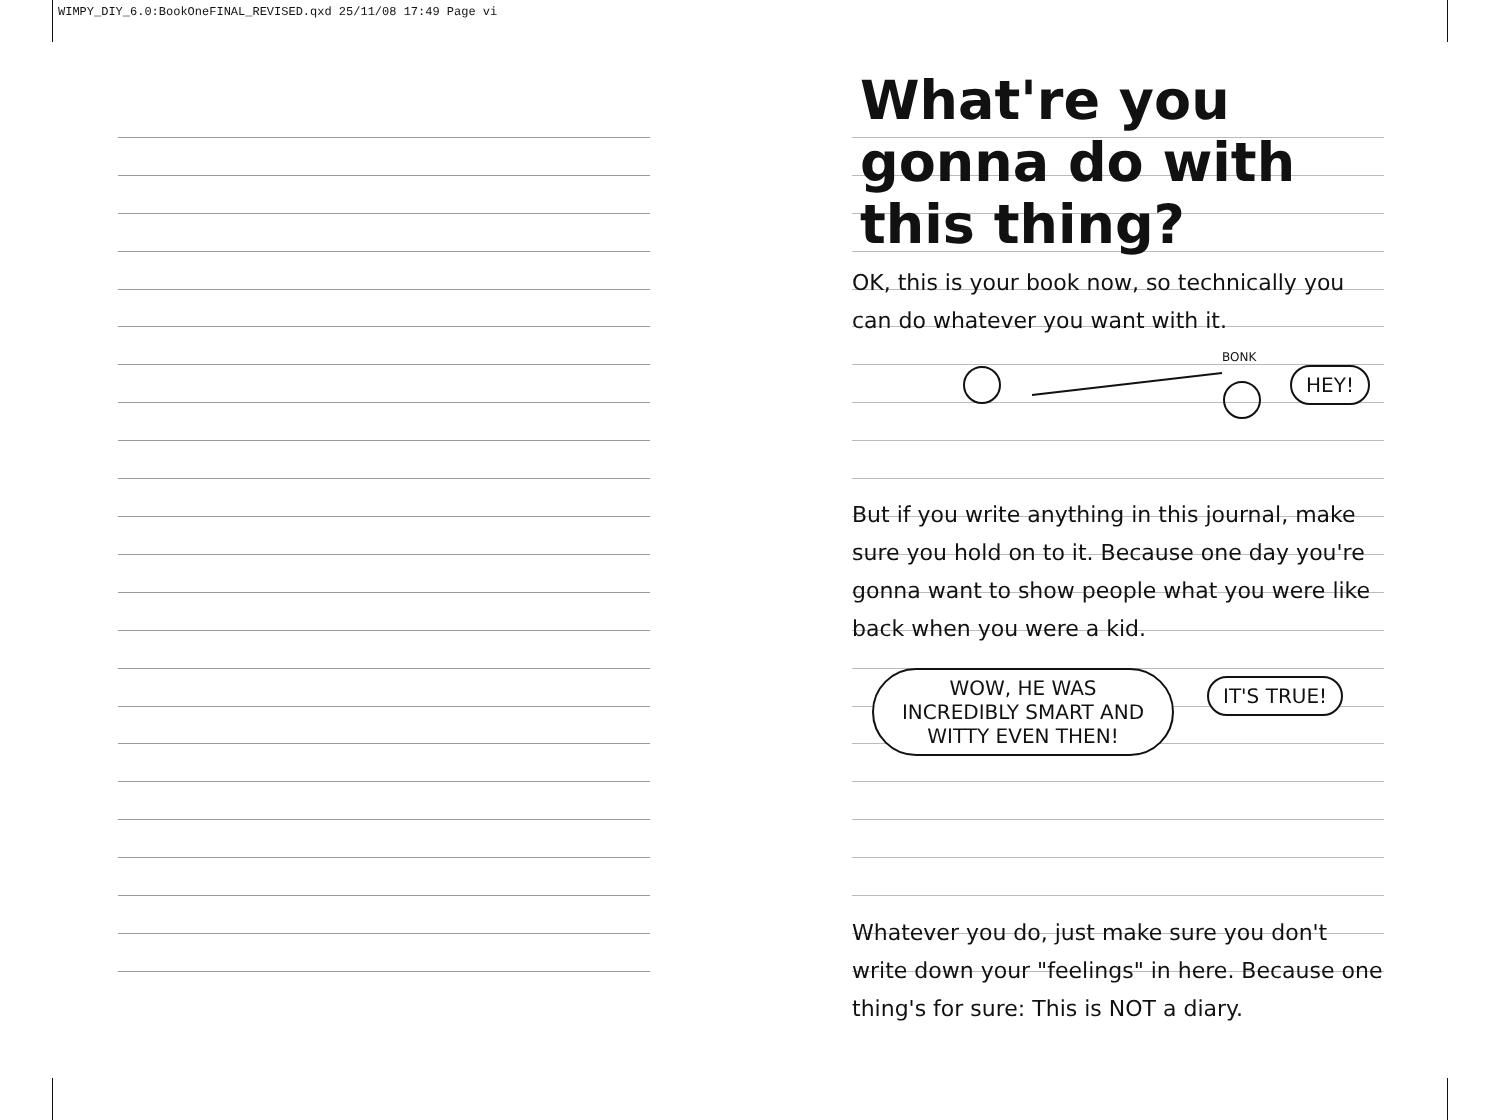WIMPY_DIY_6.0:BookOneFINAL_REVISED.qxd 25/11/08 17:49 Page vi
What're you gonna do with this thing?
OK, this is your book now, so technically you can do whatever you want with it.
BONK
HEY!
But if you write anything in this journal, make sure you hold on to it. Because one day you're gonna want to show people what you were like back when you were a kid.
WOW, HE WAS INCREDIBLY SMART AND WITTY EVEN THEN! IT'S TRUE!
Whatever you do, just make sure you don't write down your "feelings" in here. Because one thing's for sure: This is NOT a diary.